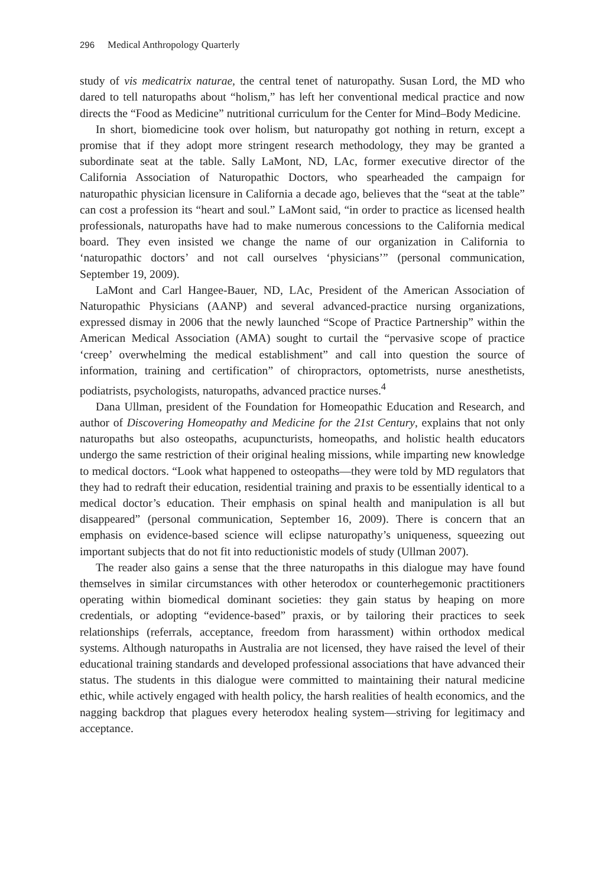296 Medical Anthropology Quarterly
study of vis medicatrix naturae, the central tenet of naturopathy. Susan Lord, the MD who dared to tell naturopaths about “holism,” has left her conventional medical practice and now directs the “Food as Medicine” nutritional curriculum for the Center for Mind–Body Medicine.
In short, biomedicine took over holism, but naturopathy got nothing in return, except a promise that if they adopt more stringent research methodology, they may be granted a subordinate seat at the table. Sally LaMont, ND, LAc, former executive director of the California Association of Naturopathic Doctors, who spearheaded the campaign for naturopathic physician licensure in California a decade ago, believes that the “seat at the table” can cost a profession its “heart and soul.” LaMont said, “in order to practice as licensed health professionals, naturopaths have had to make numerous concessions to the California medical board. They even insisted we change the name of our organization in California to ‘naturopathic doctors’ and not call ourselves ‘physicians’” (personal communication, September 19, 2009).
LaMont and Carl Hangee-Bauer, ND, LAc, President of the American Association of Naturopathic Physicians (AANP) and several advanced-practice nursing organizations, expressed dismay in 2006 that the newly launched “Scope of Practice Partnership” within the American Medical Association (AMA) sought to curtail the “pervasive scope of practice ‘creep’ overwhelming the medical establishment” and call into question the source of information, training and certification” of chiropractors, optometrists, nurse anesthetists, podiatrists, psychologists, naturopaths, advanced practice nurses.<sup>4</sup>
Dana Ullman, president of the Foundation for Homeopathic Education and Research, and author of Discovering Homeopathy and Medicine for the 21st Century, explains that not only naturopaths but also osteopaths, acupuncturists, homeopaths, and holistic health educators undergo the same restriction of their original healing missions, while imparting new knowledge to medical doctors. “Look what happened to osteopaths—they were told by MD regulators that they had to redraft their education, residential training and praxis to be essentially identical to a medical doctor’s education. Their emphasis on spinal health and manipulation is all but disappeared” (personal communication, September 16, 2009). There is concern that an emphasis on evidence-based science will eclipse naturopathy’s uniqueness, squeezing out important subjects that do not fit into reductionistic models of study (Ullman 2007).
The reader also gains a sense that the three naturopaths in this dialogue may have found themselves in similar circumstances with other heterodox or counterhegemonic practitioners operating within biomedical dominant societies: they gain status by heaping on more credentials, or adopting “evidence-based” praxis, or by tailoring their practices to seek relationships (referrals, acceptance, freedom from harassment) within orthodox medical systems. Although naturopaths in Australia are not licensed, they have raised the level of their educational training standards and developed professional associations that have advanced their status. The students in this dialogue were committed to maintaining their natural medicine ethic, while actively engaged with health policy, the harsh realities of health economics, and the nagging backdrop that plagues every heterodox healing system—striving for legitimacy and acceptance.